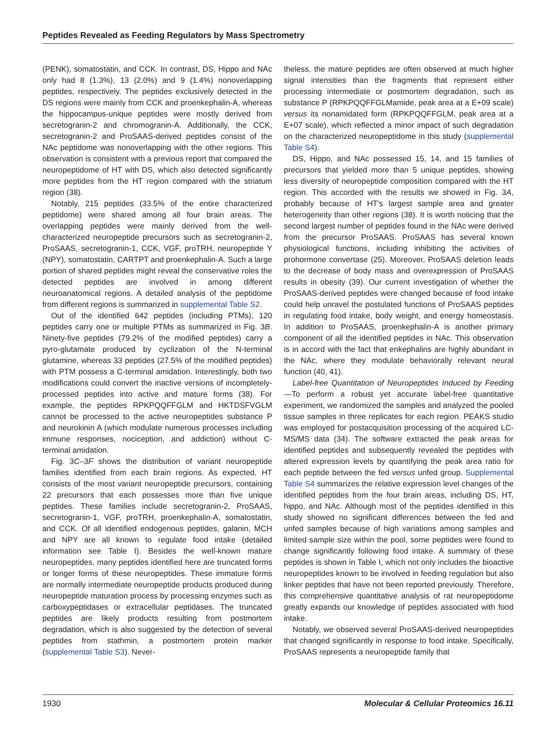Peptides Revealed as Feeding Regulators by Mass Spectrometry
(PENK), somatostatin, and CCK. In contrast, DS, Hippo and NAc only had 8 (1.3%), 13 (2.0%) and 9 (1.4%) nonoverlapping peptides, respectively. The peptides exclusively detected in the DS regions were mainly from CCK and proenkephalin-A, whereas the hippocampus-unique peptides were mostly derived from secretogranin-2 and chromogranin-A. Additionally, the CCK, secretogranin-2 and ProSAAS-derived peptides consist of the NAc peptidome was nonoverlapping with the other regions. This observation is consistent with a previous report that compared the neuropeptidome of HT with DS, which also detected significantly more peptides from the HT region compared with the striatum region (38).
Notably, 215 peptides (33.5% of the entire characterized peptidome) were shared among all four brain areas. The overlapping peptides were mainly derived from the well-characterized neuropeptide precursors such as secretogranin-2, ProSAAS, secretogranin-1, CCK, VGF, proTRH, neuropeptide Y (NPY), somatostatin, CARTPT and proenkephalin-A. Such a large portion of shared peptides might reveal the conservative roles the detected peptides are involved in among different neuroanatomical regions. A detailed analysis of the peptidome from different regions is summarized in supplemental Table S2.
Out of the identified 642 peptides (including PTMs), 120 peptides carry one or multiple PTMs as summarized in Fig. 3B. Ninety-five peptides (79.2% of the modified peptides) carry a pyro-glutamate produced by cyclization of the N-terminal glutamine, whereas 33 peptides (27.5% of the modified peptides) with PTM possess a C-terminal amidation. Interestingly, both two modifications could convert the inactive versions of incompletely-processed peptides into active and mature forms (38). For example, the peptides RPKPQQFFGLM and HKTDSFVGLM cannot be processed to the active neuropeptides substance P and neurokinin A (which modulate numerous processes including immune responses, nociception, and addiction) without C-terminal amidation.
Fig. 3C–3F shows the distribution of variant neuropeptide families identified from each brain regions. As expected, HT consists of the most variant neuropeptide precursors, containing 22 precursors that each possesses more than five unique peptides. These families include secretogranin-2, ProSAAS, secretogranin-1, VGF, proTRH, proenkephalin-A, somatostatin, and CCK. Of all identified endogenous peptides, galanin, MCH and NPY are all known to regulate food intake (detailed information see Table I). Besides the well-known mature neuropeptides, many peptides identified here are truncated forms or longer forms of these neuropeptides. These immature forms are normally intermediate neuropeptide products produced during neuropeptide maturation process by processing enzymes such as carboxypeptidases or extracellular peptidases. The truncated peptides are likely products resulting from postmortem degradation, which is also suggested by the detection of several peptides from stathmin, a postmortem protein marker (supplemental Table S3). Never-
theless, the mature peptides are often observed at much higher signal intensities than the fragments that represent either processing intermediate or postmortem degradation, such as substance P (RPKPQQFFGLMamide, peak area at a E+09 scale) versus its nonamidated form (RPKPQQFFGLM, peak area at a E+07 scale), which reflected a minor impact of such degradation on the characterized neuropeptidome in this study (supplemental Table S4).
DS, Hippo, and NAc possessed 15, 14, and 15 families of precursors that yielded more than 5 unique peptides, showing less diversity of neuropeptide composition compared with the HT region. This accorded with the results we showed in Fig. 3A, probably because of HT's largest sample area and greater heterogeneity than other regions (38). It is worth noticing that the second largest number of peptides found in the NAc were derived from the precursor ProSAAS. ProSAAS has several known physiological functions, including inhibiting the activities of prohormone convertase (25). Moreover, ProSAAS deletion leads to the decrease of body mass and overexpression of ProSAAS results in obesity (39). Our current investigation of whether the ProSAAS-derived peptides were changed because of food intake could help unravel the postulated functions of ProSAAS peptides in regulating food intake, body weight, and energy homeostasis. In addition to ProSAAS, proenkephalin-A is another primary component of all the identified peptides in NAc. This observation is in accord with the fact that enkephalins are highly abundant in the NAc, where they modulate behaviorally relevant neural function (40, 41).
Label-free Quantitation of Neuropeptides Induced by Feeding—To perform a robust yet accurate label-free quantitative experiment, we randomized the samples and analyzed the pooled tissue samples in three replicates for each region. PEAKS studio was employed for postacquisition processing of the acquired LC-MS/MS data (34). The software extracted the peak areas for identified peptides and subsequently revealed the peptides with altered expression levels by quantifying the peak area ratio for each peptide between the fed versus unfed group. Supplemental Table S4 summarizes the relative expression level changes of the identified peptides from the four brain areas, including DS, HT, hippo, and NAc. Although most of the peptides identified in this study showed no significant differences between the fed and unfed samples because of high variations among samples and limited sample size within the pool, some peptides were found to change significantly following food intake. A summary of these peptides is shown in Table I, which not only includes the bioactive neuropeptides known to be involved in feeding regulation but also linker peptides that have not been reported previously. Therefore, this comprehensive quantitative analysis of rat neuropeptidome greatly expands our knowledge of peptides associated with food intake.
Notably, we observed several ProSAAS-derived neuropeptides that changed significantly in response to food intake. Specifically, ProSAAS represents a neuropeptide family that
1930 Molecular & Cellular Proteomics 16.11